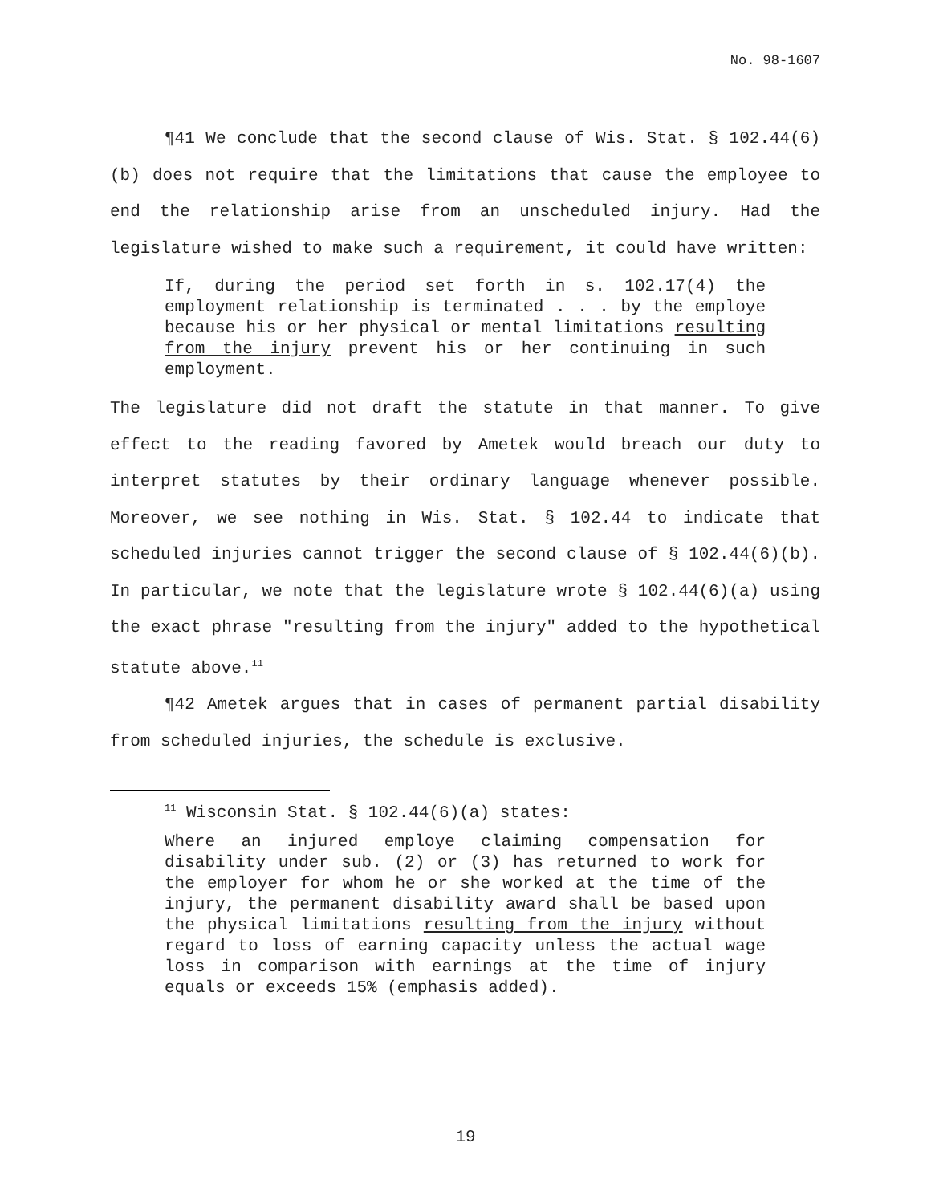No. 98-1607
¶41 We conclude that the second clause of Wis. Stat. § 102.44(6)(b) does not require that the limitations that cause the employee to end the relationship arise from an unscheduled injury. Had the legislature wished to make such a requirement, it could have written:
If, during the period set forth in s. 102.17(4) the employment relationship is terminated . . . by the employe because his or her physical or mental limitations resulting from the injury prevent his or her continuing in such employment.
The legislature did not draft the statute in that manner. To give effect to the reading favored by Ametek would breach our duty to interpret statutes by their ordinary language whenever possible. Moreover, we see nothing in Wis. Stat. § 102.44 to indicate that scheduled injuries cannot trigger the second clause of § 102.44(6)(b). In particular, we note that the legislature wrote § 102.44(6)(a) using the exact phrase "resulting from the injury" added to the hypothetical statute above.<sup>11</sup>
¶42 Ametek argues that in cases of permanent partial disability from scheduled injuries, the schedule is exclusive.
<sup>11</sup> Wisconsin Stat. § 102.44(6)(a) states:
Where an injured employe claiming compensation for disability under sub. (2) or (3) has returned to work for the employer for whom he or she worked at the time of the injury, the permanent disability award shall be based upon the physical limitations resulting from the injury without regard to loss of earning capacity unless the actual wage loss in comparison with earnings at the time of injury equals or exceeds 15% (emphasis added).
19